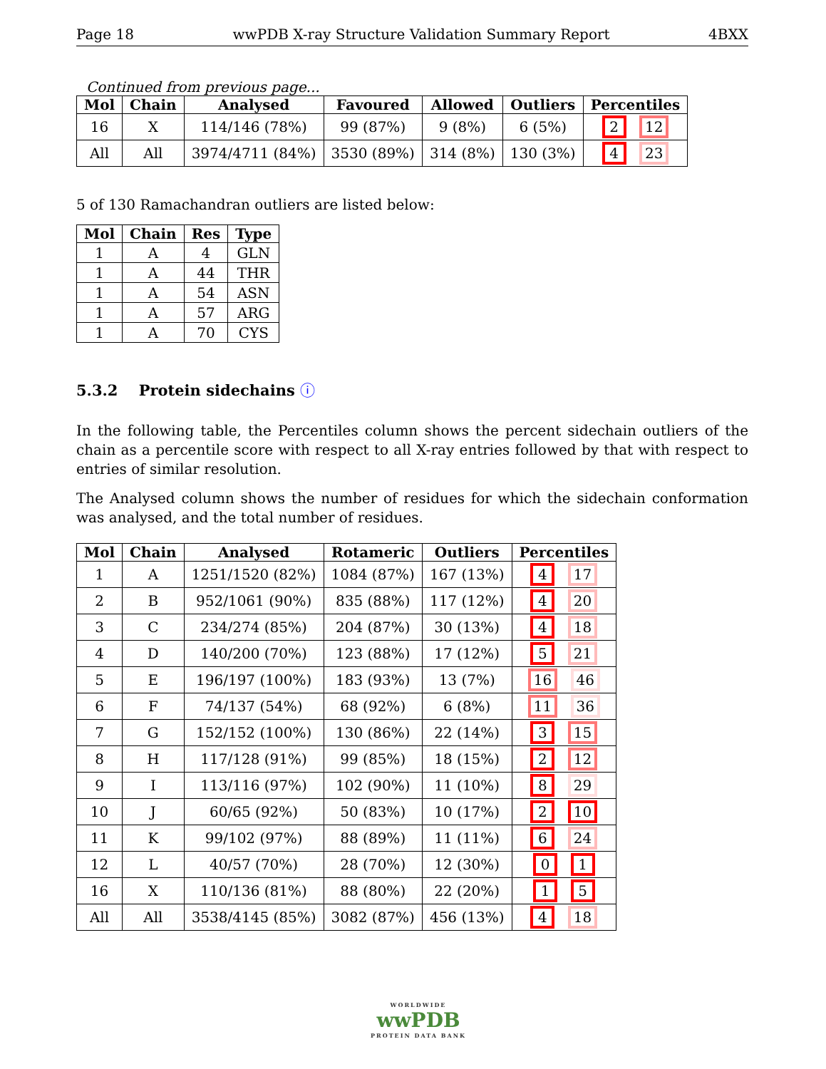Page 18 wwPDB X-ray Structure Validation Summary Report 4BXX
Continued from previous page...
| Mol | Chain | Analysed | Favoured | Allowed | Outliers | Percentiles |
| --- | --- | --- | --- | --- | --- | --- |
| 16 | X | 114/146 (78%) | 99 (87%) | 9 (8%) | 6 (5%) | 2 12 |
| All | All | 3974/4711 (84%) | 3530 (89%) | 314 (8%) | 130 (3%) | 4 23 |
5 of 130 Ramachandran outliers are listed below:
| Mol | Chain | Res | Type |
| --- | --- | --- | --- |
| 1 | A | 4 | GLN |
| 1 | A | 44 | THR |
| 1 | A | 54 | ASN |
| 1 | A | 57 | ARG |
| 1 | A | 70 | CYS |
5.3.2 Protein sidechains ⓘ
In the following table, the Percentiles column shows the percent sidechain outliers of the chain as a percentile score with respect to all X-ray entries followed by that with respect to entries of similar resolution.
The Analysed column shows the number of residues for which the sidechain conformation was analysed, and the total number of residues.
| Mol | Chain | Analysed | Rotameric | Outliers | Percentiles |
| --- | --- | --- | --- | --- | --- |
| 1 | A | 1251/1520 (82%) | 1084 (87%) | 167 (13%) | 4 17 |
| 2 | B | 952/1061 (90%) | 835 (88%) | 117 (12%) | 4 20 |
| 3 | C | 234/274 (85%) | 204 (87%) | 30 (13%) | 4 18 |
| 4 | D | 140/200 (70%) | 123 (88%) | 17 (12%) | 5 21 |
| 5 | E | 196/197 (100%) | 183 (93%) | 13 (7%) | 16 46 |
| 6 | F | 74/137 (54%) | 68 (92%) | 6 (8%) | 11 36 |
| 7 | G | 152/152 (100%) | 130 (86%) | 22 (14%) | 3 15 |
| 8 | H | 117/128 (91%) | 99 (85%) | 18 (15%) | 2 12 |
| 9 | I | 113/116 (97%) | 102 (90%) | 11 (10%) | 8 29 |
| 10 | J | 60/65 (92%) | 50 (83%) | 10 (17%) | 2 10 |
| 11 | K | 99/102 (97%) | 88 (89%) | 11 (11%) | 6 24 |
| 12 | L | 40/57 (70%) | 28 (70%) | 12 (30%) | 0 1 |
| 16 | X | 110/136 (81%) | 88 (80%) | 22 (20%) | 1 5 |
| All | All | 3538/4145 (85%) | 3082 (87%) | 456 (13%) | 4 18 |
WORLDWIDE
wwPDB
PROTEIN DATA BANK